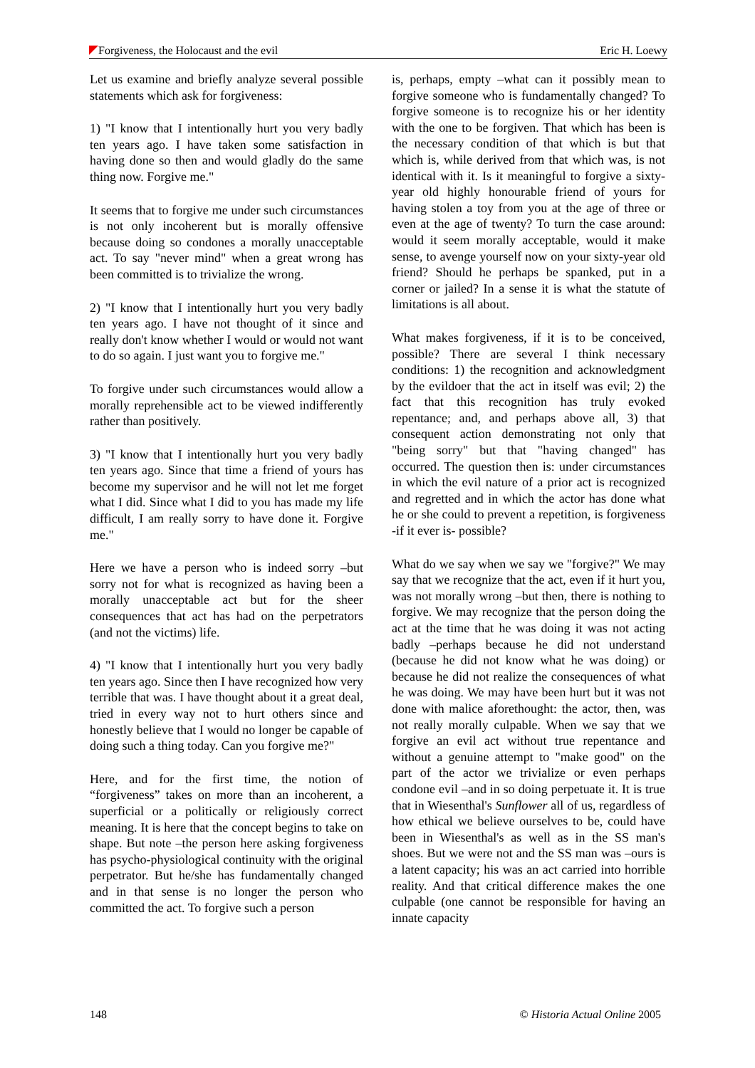Forgiveness, the Holocaust and the evil Eric H. Loewy
Let us examine and briefly analyze several possible statements which ask for forgiveness:
1) "I know that I intentionally hurt you very badly ten years ago. I have taken some satisfaction in having done so then and would gladly do the same thing now. Forgive me."
It seems that to forgive me under such circumstances is not only incoherent but is morally offensive because doing so condones a morally unacceptable act. To say "never mind" when a great wrong has been committed is to trivialize the wrong.
2) "I know that I intentionally hurt you very badly ten years ago. I have not thought of it since and really don't know whether I would or would not want to do so again. I just want you to forgive me."
To forgive under such circumstances would allow a morally reprehensible act to be viewed indifferently rather than positively.
3) "I know that I intentionally hurt you very badly ten years ago. Since that time a friend of yours has become my supervisor and he will not let me forget what I did. Since what I did to you has made my life difficult, I am really sorry to have done it. Forgive me."
Here we have a person who is indeed sorry –but sorry not for what is recognized as having been a morally unacceptable act but for the sheer consequences that act has had on the perpetrators (and not the victims) life.
4) "I know that I intentionally hurt you very badly ten years ago. Since then I have recognized how very terrible that was. I have thought about it a great deal, tried in every way not to hurt others since and honestly believe that I would no longer be capable of doing such a thing today. Can you forgive me?"
Here, and for the first time, the notion of “forgiveness” takes on more than an incoherent, a superficial or a politically or religiously correct meaning. It is here that the concept begins to take on shape. But note –the person here asking forgiveness has psycho-physiological continuity with the original perpetrator. But he/she has fundamentally changed and in that sense is no longer the person who committed the act. To forgive such a person
is, perhaps, empty –what can it possibly mean to forgive someone who is fundamentally changed? To forgive someone is to recognize his or her identity with the one to be forgiven. That which has been is the necessary condition of that which is but that which is, while derived from that which was, is not identical with it. Is it meaningful to forgive a sixty-year old highly honourable friend of yours for having stolen a toy from you at the age of three or even at the age of twenty? To turn the case around: would it seem morally acceptable, would it make sense, to avenge yourself now on your sixty-year old friend? Should he perhaps be spanked, put in a corner or jailed? In a sense it is what the statute of limitations is all about.
What makes forgiveness, if it is to be conceived, possible? There are several I think necessary conditions: 1) the recognition and acknowledgment by the evildoer that the act in itself was evil; 2) the fact that this recognition has truly evoked repentance; and, and perhaps above all, 3) that consequent action demonstrating not only that "being sorry" but that "having changed" has occurred. The question then is: under circumstances in which the evil nature of a prior act is recognized and regretted and in which the actor has done what he or she could to prevent a repetition, is forgiveness -if it ever is- possible?
What do we say when we say we "forgive?" We may say that we recognize that the act, even if it hurt you, was not morally wrong –but then, there is nothing to forgive. We may recognize that the person doing the act at the time that he was doing it was not acting badly –perhaps because he did not understand (because he did not know what he was doing) or because he did not realize the consequences of what he was doing. We may have been hurt but it was not done with malice aforethought: the actor, then, was not really morally culpable. When we say that we forgive an evil act without true repentance and without a genuine attempt to "make good" on the part of the actor we trivialize or even perhaps condone evil –and in so doing perpetuate it. It is true that in Wiesenthal's Sunflower all of us, regardless of how ethical we believe ourselves to be, could have been in Wiesenthal's as well as in the SS man's shoes. But we were not and the SS man was –ours is a latent capacity; his was an act carried into horrible reality. And that critical difference makes the one culpable (one cannot be responsible for having an innate capacity
148 © Historia Actual Online 2005